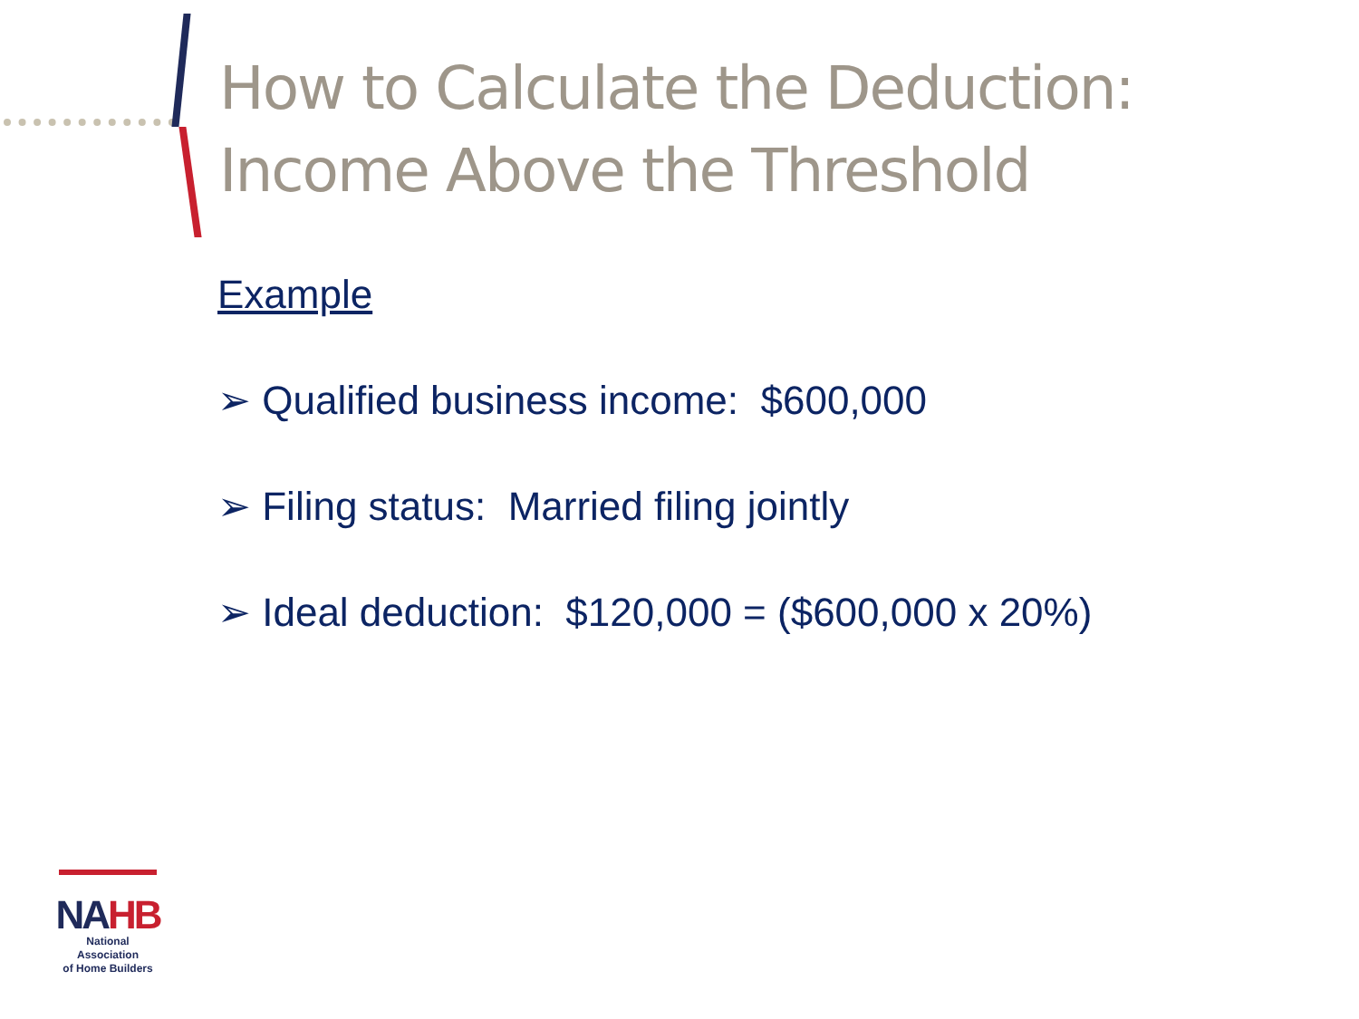How to Calculate the Deduction:
Income Above the Threshold
Example
➢ Qualified business income: $600,000
➢ Filing status: Married filing jointly
➢ Ideal deduction: $120,000 = ($600,000 x 20%)
NAHB
National Association
of Home Builders